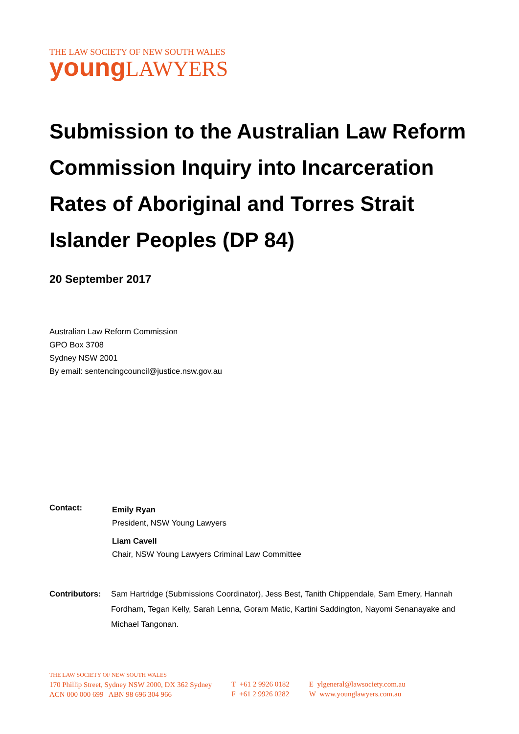THE LAW SOCIETY OF NEW SOUTH WALES
young LAWYERS
Submission to the Australian Law Reform Commission Inquiry into Incarceration Rates of Aboriginal and Torres Strait Islander Peoples (DP 84)
20 September 2017
Australian Law Reform Commission
GPO Box 3708
Sydney NSW 2001
By email: sentencingcouncil@justice.nsw.gov.au
Contact:
Emily Ryan
President, NSW Young Lawyers
Liam Cavell
Chair, NSW Young Lawyers Criminal Law Committee
Contributors:
Sam Hartridge (Submissions Coordinator), Jess Best, Tanith Chippendale, Sam Emery, Hannah Fordham, Tegan Kelly, Sarah Lenna, Goram Matic, Kartini Saddington, Nayomi Senanayake and Michael Tangonan.
THE LAW SOCIETY OF NEW SOUTH WALES
170 Phillip Street, Sydney NSW 2000, DX 362 Sydney
ACN 000 000 699 ABN 98 696 304 966
T +61 2 9926 0182
F +61 2 9926 0282
E ylgeneral@lawsociety.com.au
W www.younglawyers.com.au